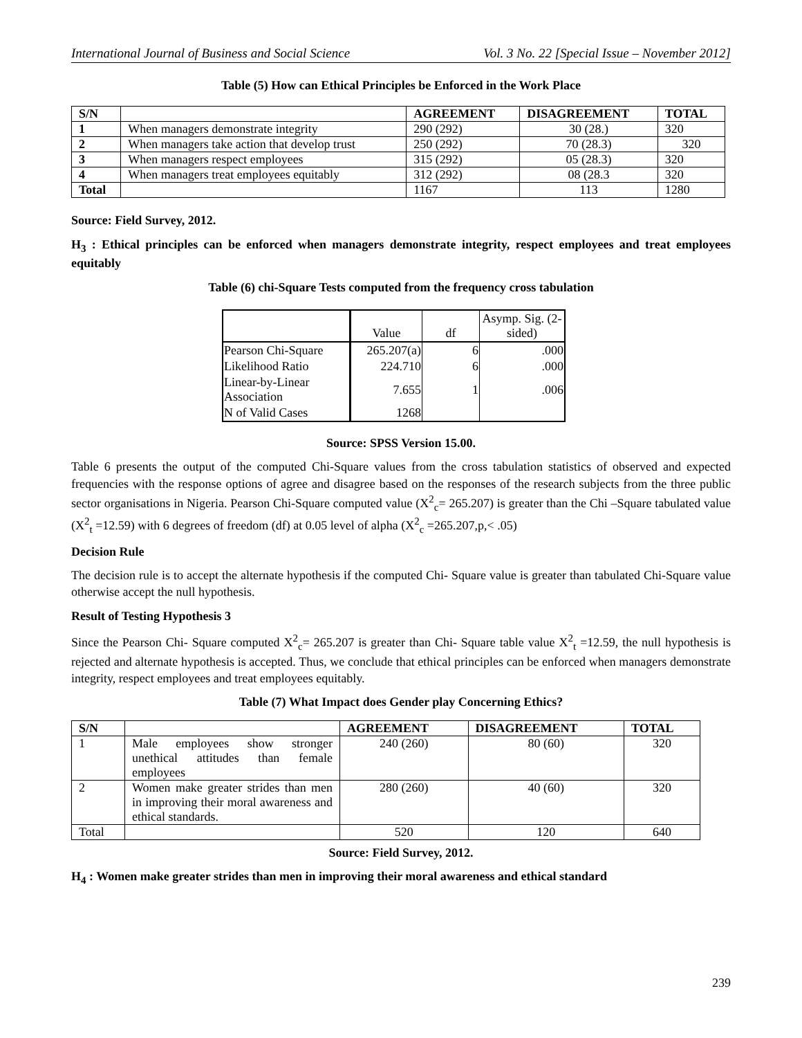International Journal of Business and Social Science Vol. 3 No. 22 [Special Issue – November 2012]
Table (5) How can Ethical Principles be Enforced in the Work Place
| S/N | | AGREEMENT | DISAGREEMENT | TOTAL |
| --- | --- | --- | --- | --- |
| 1 | When managers demonstrate integrity | 290 (292) | 30 (28.) | 320 |
| 2 | When managers take action that develop trust | 250 (292) | 70 (28.3) | 320 |
| 3 | When managers respect employees | 315 (292) | 05 (28.3) | 320 |
| 4 | When managers treat employees equitably | 312 (292) | 08 (28.3 | 320 |
| Total | | 1167 | 113 | 1280 |
Source: Field Survey, 2012.
H<sub>3</sub> : Ethical principles can be enforced when managers demonstrate integrity, respect employees and treat employees equitably
Table (6) chi-Square Tests computed from the frequency cross tabulation
| | Value | df | Asymp. Sig. (2-sided) |
| Pearson Chi-Square | 265.207(a) | 6 | .000 |
| Likelihood Ratio | 224.710 | 6 | .000 |
| Linear-by-Linear Association | 7.655 | 1 | .006 |
| N of Valid Cases | 1268 | | |
Source: SPSS Version 15.00.
Table 6 presents the output of the computed Chi-Square values from the cross tabulation statistics of observed and expected frequencies with the response options of agree and disagree based on the responses of the research subjects from the three public sector organisations in Nigeria. Pearson Chi-Square computed value (X<sup>2</sup><sub>c</sub>= 265.207) is greater than the Chi –Square tabulated value (X<sup>2</sup><sub>t</sub> =12.59) with 6 degrees of freedom (df) at 0.05 level of alpha (X<sup>2</sup><sub>c</sub> =265.207,p,< .05)
Decision Rule
The decision rule is to accept the alternate hypothesis if the computed Chi- Square value is greater than tabulated Chi-Square value otherwise accept the null hypothesis.
Result of Testing Hypothesis 3
Since the Pearson Chi- Square computed X<sup>2</sup><sub>c</sub>= 265.207 is greater than Chi- Square table value X<sup>2</sup><sub>t</sub> =12.59, the null hypothesis is rejected and alternate hypothesis is accepted. Thus, we conclude that ethical principles can be enforced when managers demonstrate integrity, respect employees and treat employees equitably.
Table (7) What Impact does Gender play Concerning Ethics?
| S/N | | AGREEMENT | DISAGREEMENT | TOTAL |
| --- | --- | --- | --- | --- |
| 1 | Male employees show stronger unethical attitudes than female employees | 240 (260) | 80 (60) | 320 |
| 2 | Women make greater strides than men in improving their moral awareness and ethical standards. | 280 (260) | 40 (60) | 320 |
| Total | | 520 | 120 | 640 |
Source: Field Survey, 2012.
H<sub>4</sub> : Women make greater strides than men in improving their moral awareness and ethical standard
239